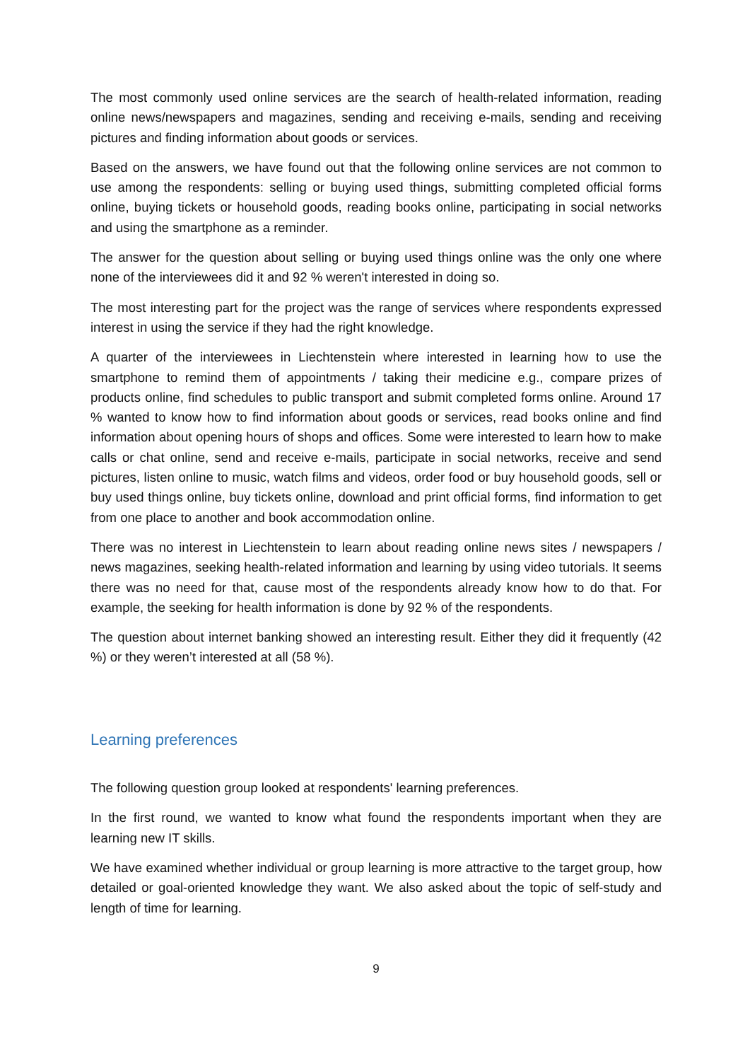The most commonly used online services are the search of health-related information, reading online news/newspapers and magazines, sending and receiving e-mails, sending and receiving pictures and finding information about goods or services.
Based on the answers, we have found out that the following online services are not common to use among the respondents: selling or buying used things, submitting completed official forms online, buying tickets or household goods, reading books online, participating in social networks and using the smartphone as a reminder.
The answer for the question about selling or buying used things online was the only one where none of the interviewees did it and 92 % weren't interested in doing so.
The most interesting part for the project was the range of services where respondents expressed interest in using the service if they had the right knowledge.
A quarter of the interviewees in Liechtenstein where interested in learning how to use the smartphone to remind them of appointments / taking their medicine e.g., compare prizes of products online, find schedules to public transport and submit completed forms online. Around 17 % wanted to know how to find information about goods or services, read books online and find information about opening hours of shops and offices. Some were interested to learn how to make calls or chat online, send and receive e-mails, participate in social networks, receive and send pictures, listen online to music, watch films and videos, order food or buy household goods, sell or buy used things online, buy tickets online, download and print official forms, find information to get from one place to another and book accommodation online.
There was no interest in Liechtenstein to learn about reading online news sites / newspapers / news magazines, seeking health-related information and learning by using video tutorials. It seems there was no need for that, cause most of the respondents already know how to do that. For example, the seeking for health information is done by 92 % of the respondents.
The question about internet banking showed an interesting result. Either they did it frequently (42 %) or they weren’t interested at all (58 %).
Learning preferences
The following question group looked at respondents' learning preferences.
In the first round, we wanted to know what found the respondents important when they are learning new IT skills.
We have examined whether individual or group learning is more attractive to the target group, how detailed or goal-oriented knowledge they want. We also asked about the topic of self-study and length of time for learning.
9